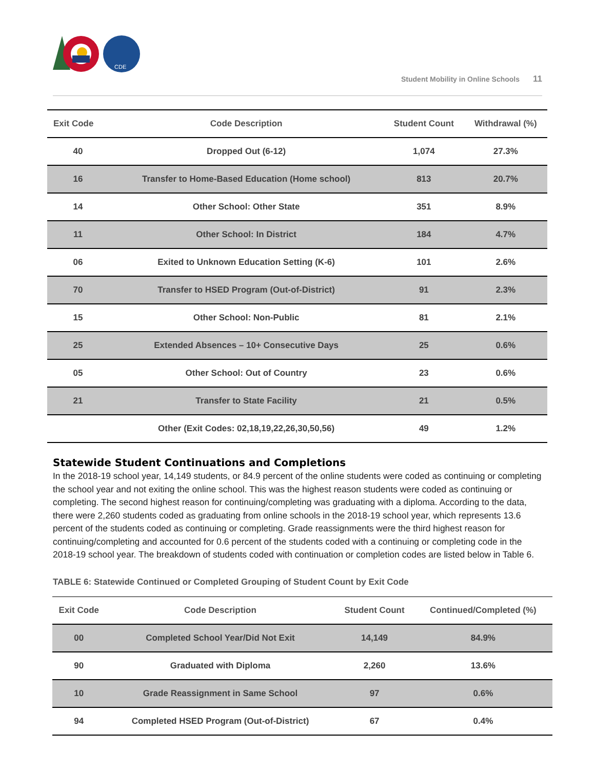CDE
Student Mobility in Online Schools 11
| Exit Code | Code Description | Student Count | Withdrawal (%) |
| --- | --- | --- | --- |
| 40 | Dropped Out (6-12) | 1,074 | 27.3% |
| 16 | Transfer to Home-Based Education (Home school) | 813 | 20.7% |
| 14 | Other School: Other State | 351 | 8.9% |
| 11 | Other School: In District | 184 | 4.7% |
| 06 | Exited to Unknown Education Setting (K-6) | 101 | 2.6% |
| 70 | Transfer to HSED Program (Out-of-District) | 91 | 2.3% |
| 15 | Other School: Non-Public | 81 | 2.1% |
| 25 | Extended Absences – 10+ Consecutive Days | 25 | 0.6% |
| 05 | Other School: Out of Country | 23 | 0.6% |
| 21 | Transfer to State Facility | 21 | 0.5% |
| | Other (Exit Codes: 02,18,19,22,26,30,50,56) | 49 | 1.2% |
Statewide Student Continuations and Completions
In the 2018-19 school year, 14,149 students, or 84.9 percent of the online students were coded as continuing or completing the school year and not exiting the online school. This was the highest reason students were coded as continuing or completing. The second highest reason for continuing/completing was graduating with a diploma. According to the data, there were 2,260 students coded as graduating from online schools in the 2018-19 school year, which represents 13.6 percent of the students coded as continuing or completing. Grade reassignments were the third highest reason for continuing/completing and accounted for 0.6 percent of the students coded with a continuing or completing code in the 2018-19 school year. The breakdown of students coded with continuation or completion codes are listed below in Table 6.
TABLE 6: Statewide Continued or Completed Grouping of Student Count by Exit Code
| Exit Code | Code Description | Student Count | Continued/Completed (%) |
| --- | --- | --- | --- |
| 00 | Completed School Year/Did Not Exit | 14,149 | 84.9% |
| 90 | Graduated with Diploma | 2,260 | 13.6% |
| 10 | Grade Reassignment in Same School | 97 | 0.6% |
| 94 | Completed HSED Program (Out-of-District) | 67 | 0.4% |